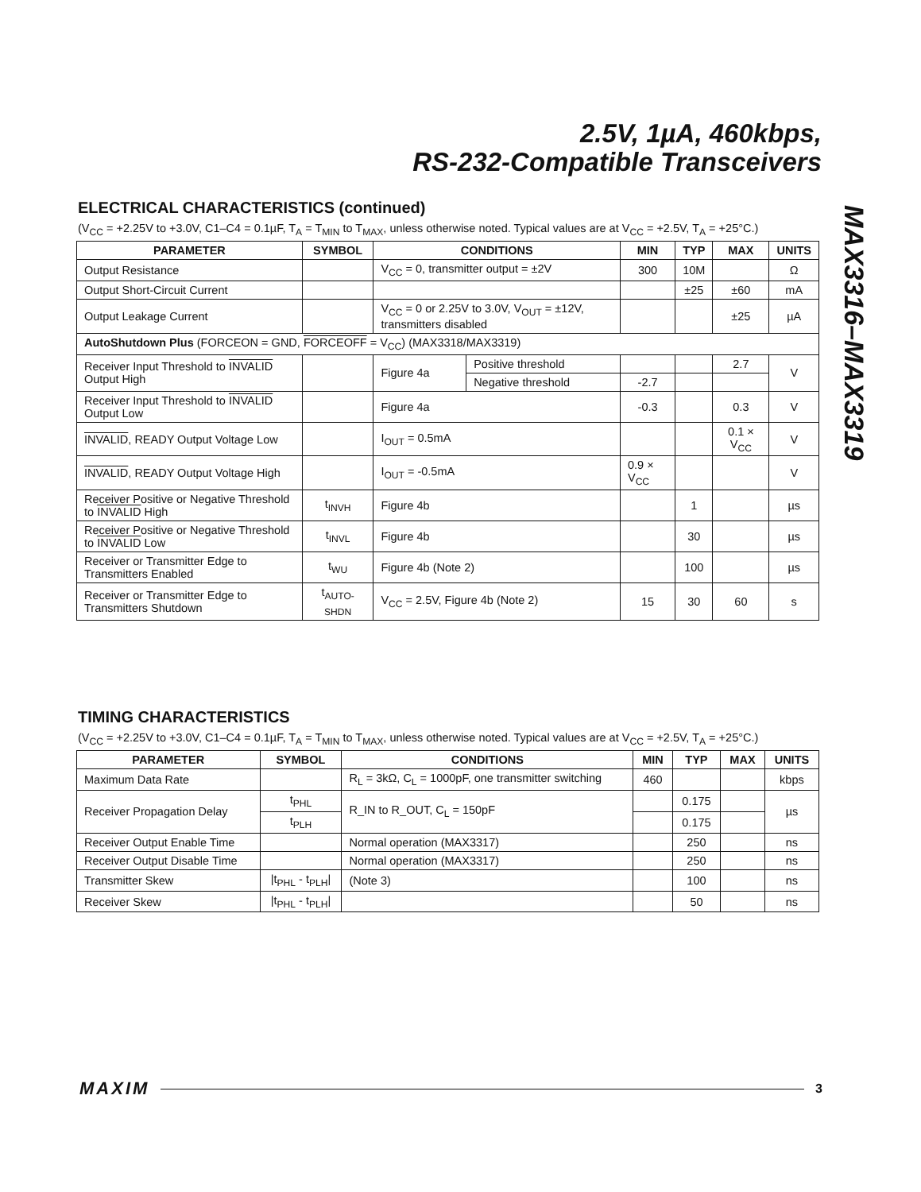2.5V, 1µA, 460kbps,
RS-232-Compatible Transceivers
MAX3316–MAX3319
ELECTRICAL CHARACTERISTICS (continued)
(V<sub>CC</sub> = +2.25V to +3.0V, C1–C4 = 0.1µF, T<sub>A</sub> = T<sub>MIN</sub> to T<sub>MAX</sub>, unless otherwise noted. Typical values are at V<sub>CC</sub> = +2.5V, T<sub>A</sub> = +25°C.)
| PARAMETER | SYMBOL | CONDITIONS | | MIN | TYP | MAX | UNITS |
| --- | --- | --- | --- | --- | --- | --- | --- |
| Output Resistance | | V<sub>CC</sub> = 0, transmitter output = ±2V | | 300 | 10M | | Ω |
| Output Short-Circuit Current | | | | | ±25 | ±60 | mA |
| Output Leakage Current | | V<sub>CC</sub> = 0 or 2.25V to 3.0V, V<sub>OUT</sub> = ±12V, transmitters disabled | | | | ±25 | µA |
| AutoShutdown Plus (FORCEON = GND, FORCEOFF = V<sub>CC</sub>) (MAX3318/MAX3319) | | | | | | | |
| Receiver Input Threshold to INVALID Output High | | Figure 4a | Positive threshold | | | 2.7 | V |
| | | | Negative threshold | -2.7 | | | |
| Receiver Input Threshold to INVALID Output Low | | Figure 4a | | -0.3 | | 0.3 | V |
| INVALID , READY Output Voltage Low | | I<sub>OUT</sub> = 0.5mA | | | | 0.1 × V<sub>CC</sub> | V |
| INVALID , READY Output Voltage High | | I<sub>OUT</sub> = -0.5mA | | 0.9 × V<sub>CC</sub> | | | V |
| Receiver Positive or Negative Threshold to INVALID High | t<sub>INVH</sub> | Figure 4b | | | 1 | | µs |
| Receiver Positive or Negative Threshold to INVALID Low | t<sub>INVL</sub> | Figure 4b | | | 30 | | µs |
| Receiver or Transmitter Edge to Transmitters Enabled | t<sub>WU</sub> | Figure 4b (Note 2) | | | 100 | | µs |
| Receiver or Transmitter Edge to Transmitters Shutdown | t<sub>AUTO-SHDN</sub> | V<sub>CC</sub> = 2.5V, Figure 4b (Note 2) | | 15 | 30 | 60 | s |
TIMING CHARACTERISTICS
(V<sub>CC</sub> = +2.25V to +3.0V, C1–C4 = 0.1µF, T<sub>A</sub> = T<sub>MIN</sub> to T<sub>MAX</sub>, unless otherwise noted. Typical values are at V<sub>CC</sub> = +2.5V, T<sub>A</sub> = +25°C.)
| PARAMETER | SYMBOL | CONDITIONS | MIN | TYP | MAX | UNITS |
| --- | --- | --- | --- | --- | --- | --- |
| Maximum Data Rate | | R<sub>L</sub> = 3kΩ, C<sub>L</sub> = 1000pF, one transmitter switching | 460 | | | kbps |
| Receiver Propagation Delay | t<sub>PHL</sub> | R_IN to R_OUT, C<sub>L</sub> = 150pF | | 0.175 | | µs |
| | t<sub>PLH</sub> | | | 0.175 | | |
| Receiver Output Enable Time | | Normal operation (MAX3317) | | 250 | | ns |
| Receiver Output Disable Time | | Normal operation (MAX3317) | | 250 | | ns |
| Transmitter Skew | /t<sub>PHL</sub> - t<sub>PLH</sub>/ | (Note 3) | | 100 | | ns |
| Receiver Skew | /t<sub>PHL</sub> - t<sub>PLH</sub>/ | | | 50 | | ns |
MAXIM 3